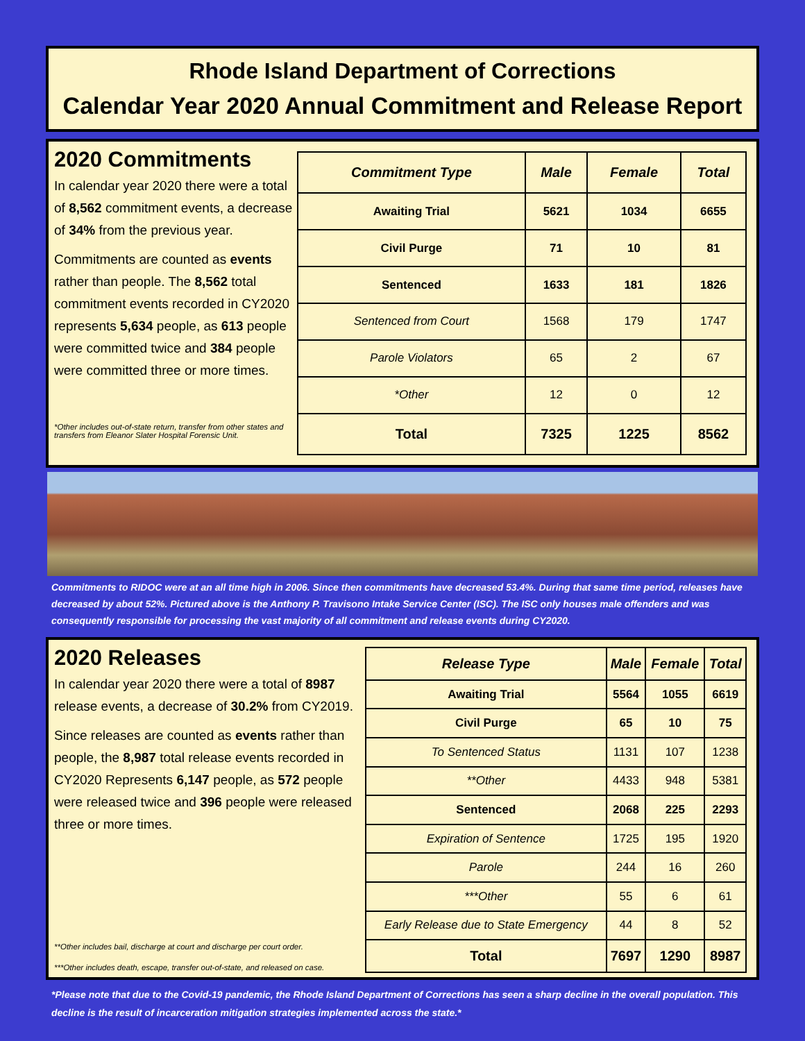Rhode Island Department of Corrections
Calendar Year 2020 Annual Commitment and Release Report
2020 Commitments
In calendar year 2020 there were a total of 8,562 commitment events, a decrease of 34% from the previous year.
Commitments are counted as events rather than people. The 8,562 total commitment events recorded in CY2020 represents 5,634 people, as 613 people were committed twice and 384 people were committed three or more times.
*Other includes out-of-state return, transfer from other states and transfers from Eleanor Slater Hospital Forensic Unit.
| Commitment Type | Male | Female | Total |
| --- | --- | --- | --- |
| Awaiting Trial | 5621 | 1034 | 6655 |
| Civil Purge | 71 | 10 | 81 |
| Sentenced | 1633 | 181 | 1826 |
| Sentenced from Court | 1568 | 179 | 1747 |
| Parole Violators | 65 | 2 | 67 |
| *Other | 12 | 0 | 12 |
| Total | 7325 | 1225 | 8562 |
Commitments to RIDOC were at an all time high in 2006. Since then commitments have decreased 53.4%. During that same time period, releases have decreased by about 52%. Pictured above is the Anthony P. Travisono Intake Service Center (ISC). The ISC only houses male offenders and was consequently responsible for processing the vast majority of all commitment and release events during CY2020.
2020 Releases
In calendar year 2020 there were a total of 8987 release events, a decrease of 30.2% from CY2019.
Since releases are counted as events rather than people, the 8,987 total release events recorded in CY2020 Represents 6,147 people, as 572 people were released twice and 396 people were released three or more times.
**Other includes bail, discharge at court and discharge per court order.
***Other includes death, escape, transfer out-of-state, and released on case.
| Release Type | Male | Female | Total |
| --- | --- | --- | --- |
| Awaiting Trial | 5564 | 1055 | 6619 |
| Civil Purge | 65 | 10 | 75 |
| To Sentenced Status | 1131 | 107 | 1238 |
| **Other | 4433 | 948 | 5381 |
| Sentenced | 2068 | 225 | 2293 |
| Expiration of Sentence | 1725 | 195 | 1920 |
| Parole | 244 | 16 | 260 |
| ***Other | 55 | 6 | 61 |
| Early Release due to State Emergency | 44 | 8 | 52 |
| Total | 7697 | 1290 | 8987 |
*Please note that due to the Covid-19 pandemic, the Rhode Island Department of Corrections has seen a sharp decline in the overall population. This decline is the result of incarceration mitigation strategies implemented across the state.*